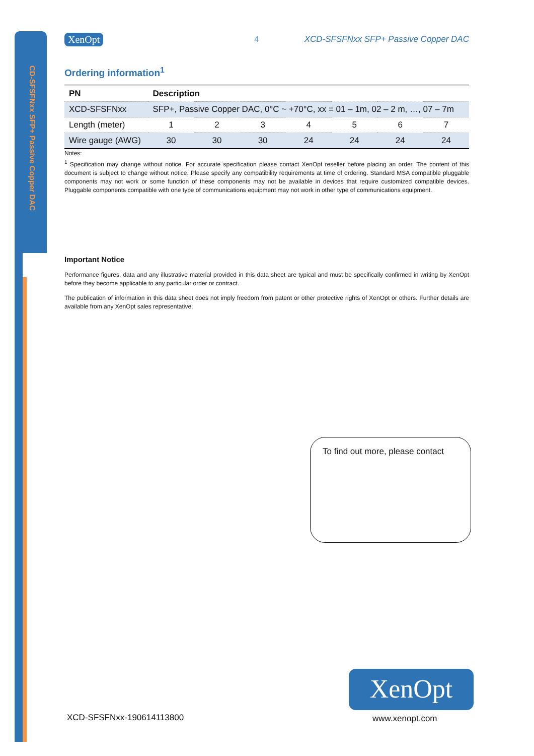CD-SFSFNxx SFP+ Passive Copper DAC
XenOpt 4 XCD-SFSFNxx SFP+ Passive Copper DAC
Ordering information<sup>1</sup>
| PN | Description | | | | | | |
| --- | --- | --- | --- | --- | --- | --- | --- |
| XCD-SFSFNxx | SFP+, Passive Copper DAC, 0°C ~ +70°C, xx = 01 – 1m, 02 – 2 m, …, 07 – 7m | | | | | | |
| Length (meter) | 1 | 2 | 3 | 4 | 5 | 6 | 7 |
| Wire gauge (AWG) | 30 | 30 | 30 | 24 | 24 | 24 | 24 |
Notes:
<sup>1</sup> Specification may change without notice. For accurate specification please contact XenOpt reseller before placing an order. The content of this document is subject to change without notice. Please specify any compatibility requirements at time of ordering. Standard MSA compatible pluggable components may not work or some function of these components may not be available in devices that require customized compatible devices. Pluggable components compatible with one type of communications equipment may not work in other type of communications equipment.
Important Notice
Performance figures, data and any illustrative material provided in this data sheet are typical and must be specifically confirmed in writing by XenOpt before they become applicable to any particular order or contract.
The publication of information in this data sheet does not imply freedom from patent or other protective rights of XenOpt or others. Further details are available from any XenOpt sales representative.
To find out more, please contact
XenOpt
XCD-SFSFNxx-190614113800 www.xenopt.com